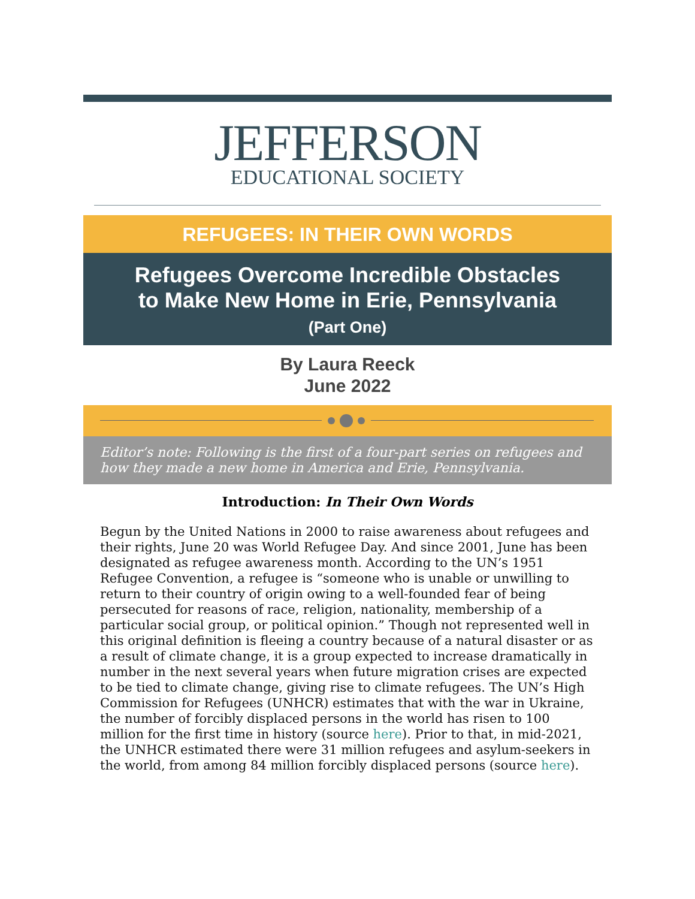JEFFERSON
EDUCATIONAL SOCIETY
REFUGEES: IN THEIR OWN WORDS
Refugees Overcome Incredible Obstacles
to Make New Home in Erie, Pennsylvania
(Part One)
By Laura Reeck
June 2022
Editor’s note: Following is the first of a four-part series on refugees and how they made a new home in America and Erie, Pennsylvania.
Introduction: In Their Own Words
Begun by the United Nations in 2000 to raise awareness about refugees and their rights, June 20 was World Refugee Day. And since 2001, June has been designated as refugee awareness month. According to the UN’s 1951 Refugee Convention, a refugee is “someone who is unable or unwilling to return to their country of origin owing to a well-founded fear of being persecuted for reasons of race, religion, nationality, membership of a particular social group, or political opinion.” Though not represented well in this original definition is fleeing a country because of a natural disaster or as a result of climate change, it is a group expected to increase dramatically in number in the next several years when future migration crises are expected to be tied to climate change, giving rise to climate refugees. The UN’s High Commission for Refugees (UNHCR) estimates that with the war in Ukraine, the number of forcibly displaced persons in the world has risen to 100 million for the first time in history (source here). Prior to that, in mid-2021, the UNHCR estimated there were 31 million refugees and asylum-seekers in the world, from among 84 million forcibly displaced persons (source here).